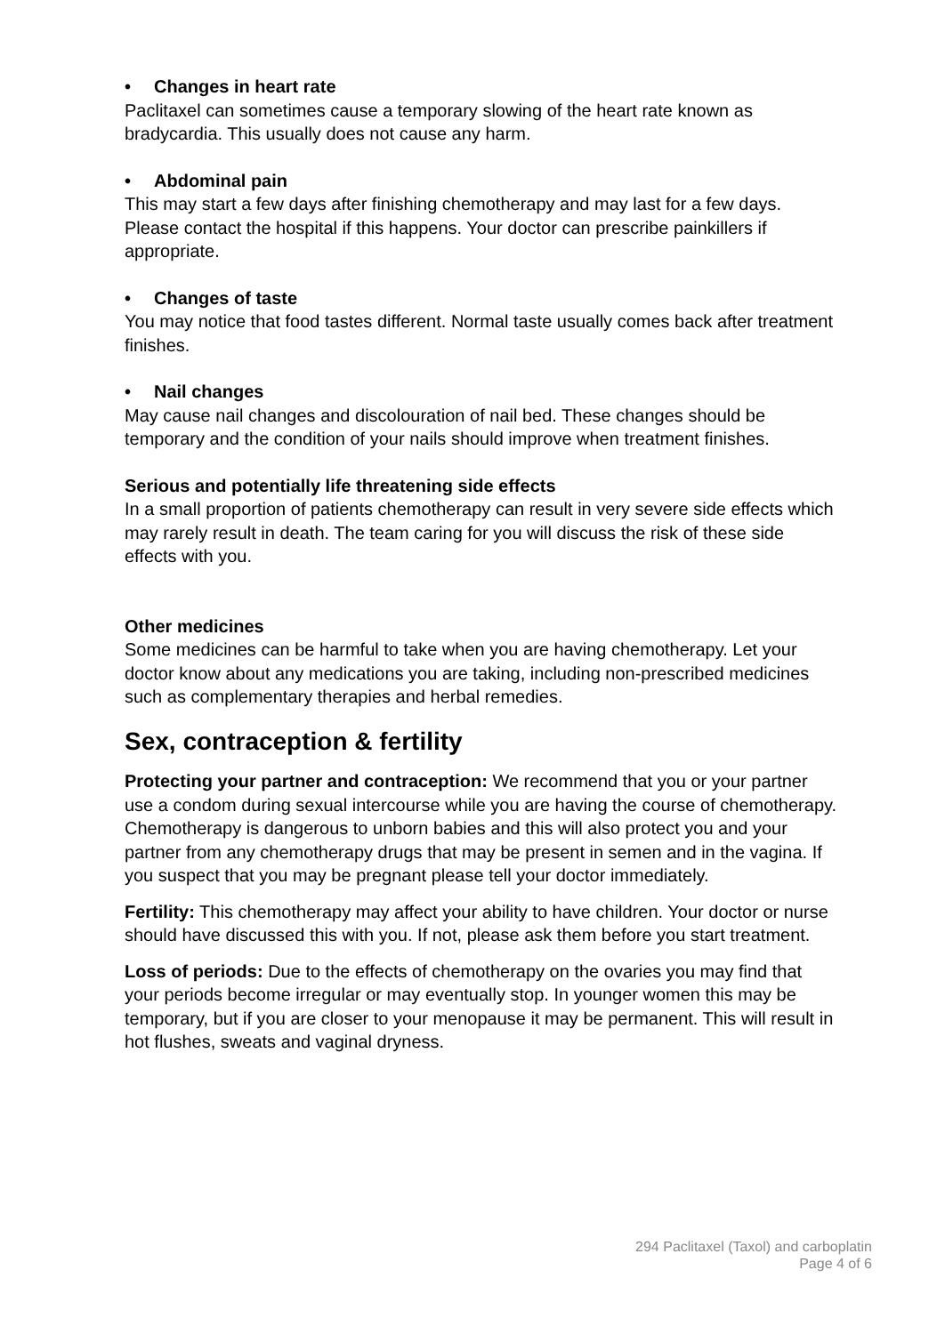• Changes in heart rate
Paclitaxel can sometimes cause a temporary slowing of the heart rate known as bradycardia. This usually does not cause any harm.
• Abdominal pain
This may start a few days after finishing chemotherapy and may last for a few days. Please contact the hospital if this happens. Your doctor can prescribe painkillers if appropriate.
• Changes of taste
You may notice that food tastes different. Normal taste usually comes back after treatment finishes.
• Nail changes
May cause nail changes and discolouration of nail bed. These changes should be temporary and the condition of your nails should improve when treatment finishes.
Serious and potentially life threatening side effects
In a small proportion of patients chemotherapy can result in very severe side effects which may rarely result in death. The team caring for you will discuss the risk of these side effects with you.
Other medicines
Some medicines can be harmful to take when you are having chemotherapy. Let your doctor know about any medications you are taking, including non-prescribed medicines such as complementary therapies and herbal remedies.
Sex, contraception & fertility
Protecting your partner and contraception: We recommend that you or your partner use a condom during sexual intercourse while you are having the course of chemotherapy. Chemotherapy is dangerous to unborn babies and this will also protect you and your partner from any chemotherapy drugs that may be present in semen and in the vagina. If you suspect that you may be pregnant please tell your doctor immediately.
Fertility: This chemotherapy may affect your ability to have children. Your doctor or nurse should have discussed this with you. If not, please ask them before you start treatment.
Loss of periods: Due to the effects of chemotherapy on the ovaries you may find that your periods become irregular or may eventually stop. In younger women this may be temporary, but if you are closer to your menopause it may be permanent. This will result in hot flushes, sweats and vaginal dryness.
294 Paclitaxel (Taxol) and carboplatin
Page 4 of 6